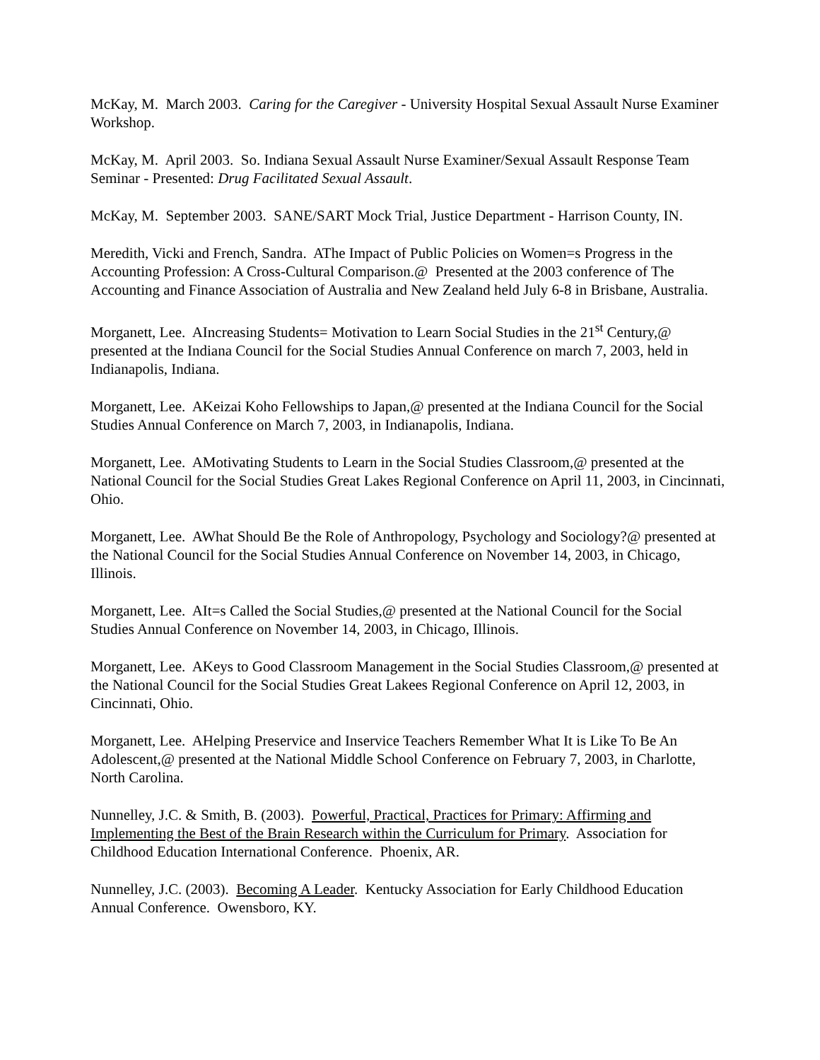McKay, M. March 2003. Caring for the Caregiver - University Hospital Sexual Assault Nurse Examiner Workshop.
McKay, M. April 2003. So. Indiana Sexual Assault Nurse Examiner/Sexual Assault Response Team Seminar - Presented: Drug Facilitated Sexual Assault.
McKay, M. September 2003. SANE/SART Mock Trial, Justice Department - Harrison County, IN.
Meredith, Vicki and French, Sandra. AThe Impact of Public Policies on Women=s Progress in the Accounting Profession: A Cross-Cultural Comparison.@ Presented at the 2003 conference of The Accounting and Finance Association of Australia and New Zealand held July 6-8 in Brisbane, Australia.
Morganett, Lee. AIncreasing Students= Motivation to Learn Social Studies in the 21<sup>st</sup> Century,@ presented at the Indiana Council for the Social Studies Annual Conference on march 7, 2003, held in Indianapolis, Indiana.
Morganett, Lee. AKeizai Koho Fellowships to Japan,@ presented at the Indiana Council for the Social Studies Annual Conference on March 7, 2003, in Indianapolis, Indiana.
Morganett, Lee. AMotivating Students to Learn in the Social Studies Classroom,@ presented at the National Council for the Social Studies Great Lakes Regional Conference on April 11, 2003, in Cincinnati, Ohio.
Morganett, Lee. AWhat Should Be the Role of Anthropology, Psychology and Sociology?@ presented at the National Council for the Social Studies Annual Conference on November 14, 2003, in Chicago, Illinois.
Morganett, Lee. AIt=s Called the Social Studies,@ presented at the National Council for the Social Studies Annual Conference on November 14, 2003, in Chicago, Illinois.
Morganett, Lee. AKeys to Good Classroom Management in the Social Studies Classroom,@ presented at the National Council for the Social Studies Great Lakees Regional Conference on April 12, 2003, in Cincinnati, Ohio.
Morganett, Lee. AHelping Preservice and Inservice Teachers Remember What It is Like To Be An Adolescent,@ presented at the National Middle School Conference on February 7, 2003, in Charlotte, North Carolina.
Nunnelley, J.C. & Smith, B. (2003). Powerful, Practical, Practices for Primary: Affirming and Implementing the Best of the Brain Research within the Curriculum for Primary. Association for Childhood Education International Conference. Phoenix, AR.
Nunnelley, J.C. (2003). Becoming A Leader. Kentucky Association for Early Childhood Education Annual Conference. Owensboro, KY.